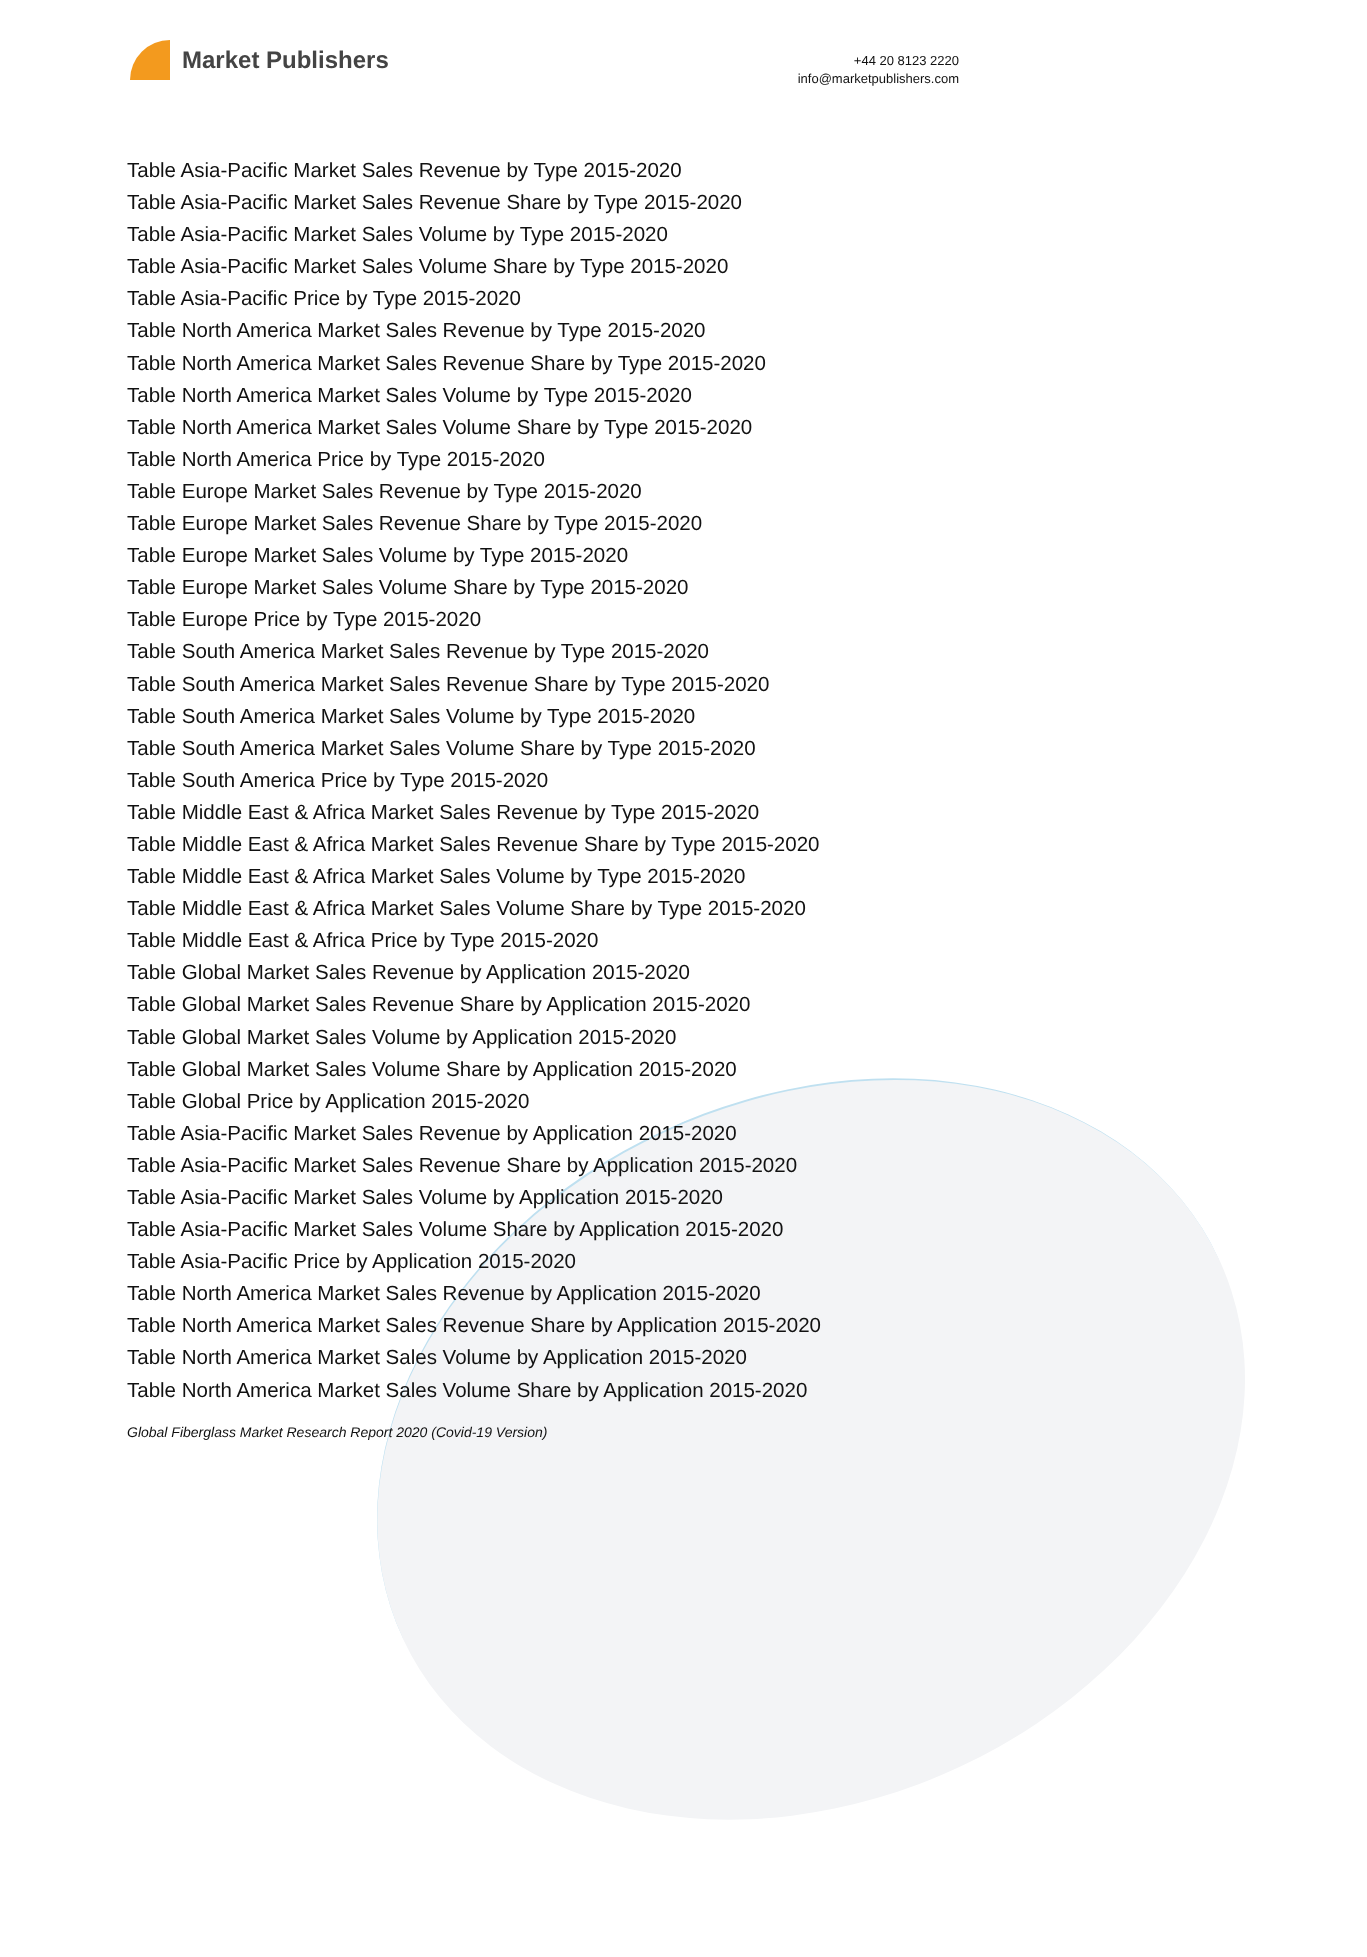Market Publishers
+44 20 8123 2220
info@marketpublishers.com
Table Asia-Pacific Market Sales Revenue by Type 2015-2020
Table Asia-Pacific Market Sales Revenue Share by Type 2015-2020
Table Asia-Pacific Market Sales Volume by Type 2015-2020
Table Asia-Pacific Market Sales Volume Share by Type 2015-2020
Table Asia-Pacific Price by Type 2015-2020
Table North America Market Sales Revenue by Type 2015-2020
Table North America Market Sales Revenue Share by Type 2015-2020
Table North America Market Sales Volume by Type 2015-2020
Table North America Market Sales Volume Share by Type 2015-2020
Table North America Price by Type 2015-2020
Table Europe Market Sales Revenue by Type 2015-2020
Table Europe Market Sales Revenue Share by Type 2015-2020
Table Europe Market Sales Volume by Type 2015-2020
Table Europe Market Sales Volume Share by Type 2015-2020
Table Europe Price by Type 2015-2020
Table South America Market Sales Revenue by Type 2015-2020
Table South America Market Sales Revenue Share by Type 2015-2020
Table South America Market Sales Volume by Type 2015-2020
Table South America Market Sales Volume Share by Type 2015-2020
Table South America Price by Type 2015-2020
Table Middle East & Africa Market Sales Revenue by Type 2015-2020
Table Middle East & Africa Market Sales Revenue Share by Type 2015-2020
Table Middle East & Africa Market Sales Volume by Type 2015-2020
Table Middle East & Africa Market Sales Volume Share by Type 2015-2020
Table Middle East & Africa Price by Type 2015-2020
Table Global Market Sales Revenue by Application 2015-2020
Table Global Market Sales Revenue Share by Application 2015-2020
Table Global Market Sales Volume by Application 2015-2020
Table Global Market Sales Volume Share by Application 2015-2020
Table Global Price by Application 2015-2020
Table Asia-Pacific Market Sales Revenue by Application 2015-2020
Table Asia-Pacific Market Sales Revenue Share by Application 2015-2020
Table Asia-Pacific Market Sales Volume by Application 2015-2020
Table Asia-Pacific Market Sales Volume Share by Application 2015-2020
Table Asia-Pacific Price by Application 2015-2020
Table North America Market Sales Revenue by Application 2015-2020
Table North America Market Sales Revenue Share by Application 2015-2020
Table North America Market Sales Volume by Application 2015-2020
Table North America Market Sales Volume Share by Application 2015-2020
Global Fiberglass Market Research Report 2020 (Covid-19 Version)